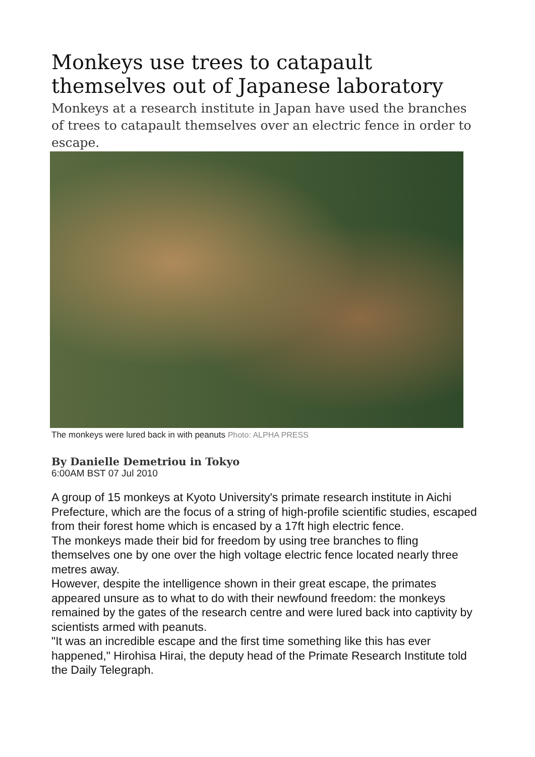Monkeys use trees to catapault themselves out of Japanese laboratory
Monkeys at a research institute in Japan have used the branches of trees to catapault themselves over an electric fence in order to escape.
The monkeys were lured back in with peanuts Photo: ALPHA PRESS
By Danielle Demetriou in Tokyo
6:00AM BST 07 Jul 2010
A group of 15 monkeys at Kyoto University's primate research institute in Aichi Prefecture, which are the focus of a string of high-profile scientific studies, escaped from their forest home which is encased by a 17ft high electric fence.
The monkeys made their bid for freedom by using tree branches to fling themselves one by one over the high voltage electric fence located nearly three metres away.
However, despite the intelligence shown in their great escape, the primates appeared unsure as to what to do with their newfound freedom: the monkeys remained by the gates of the research centre and were lured back into captivity by scientists armed with peanuts.
"It was an incredible escape and the first time something like this has ever happened," Hirohisa Hirai, the deputy head of the Primate Research Institute told the Daily Telegraph.